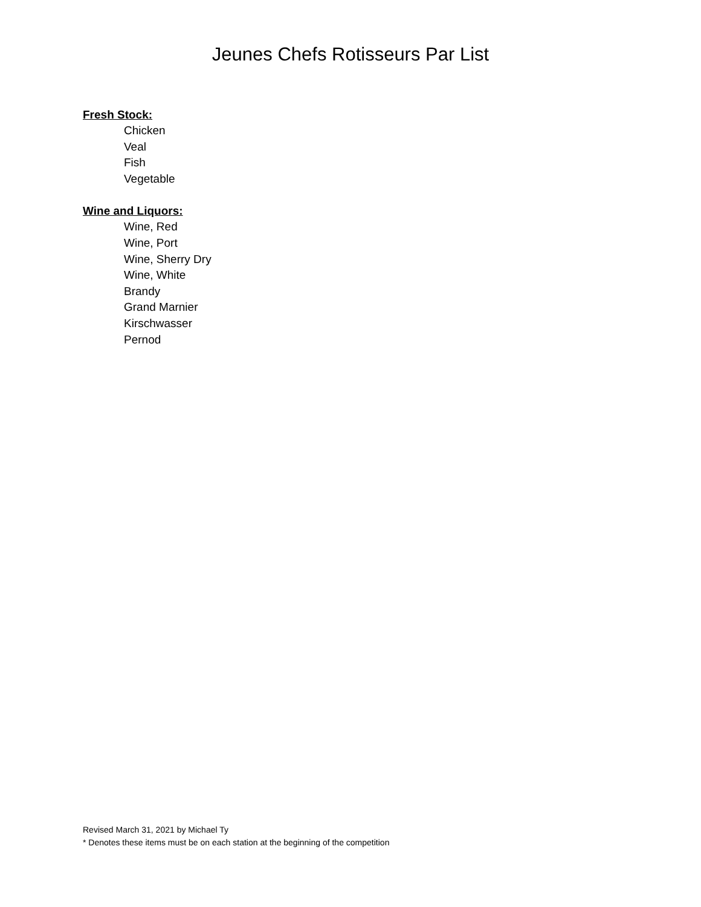Jeunes Chefs Rotisseurs Par List
Fresh Stock:
Chicken
Veal
Fish
Vegetable
Wine and Liquors:
Wine, Red
Wine, Port
Wine, Sherry Dry
Wine, White
Brandy
Grand Marnier
Kirschwasser
Pernod
Revised March 31, 2021 by Michael Ty
* Denotes these items must be on each station at the beginning of the competition